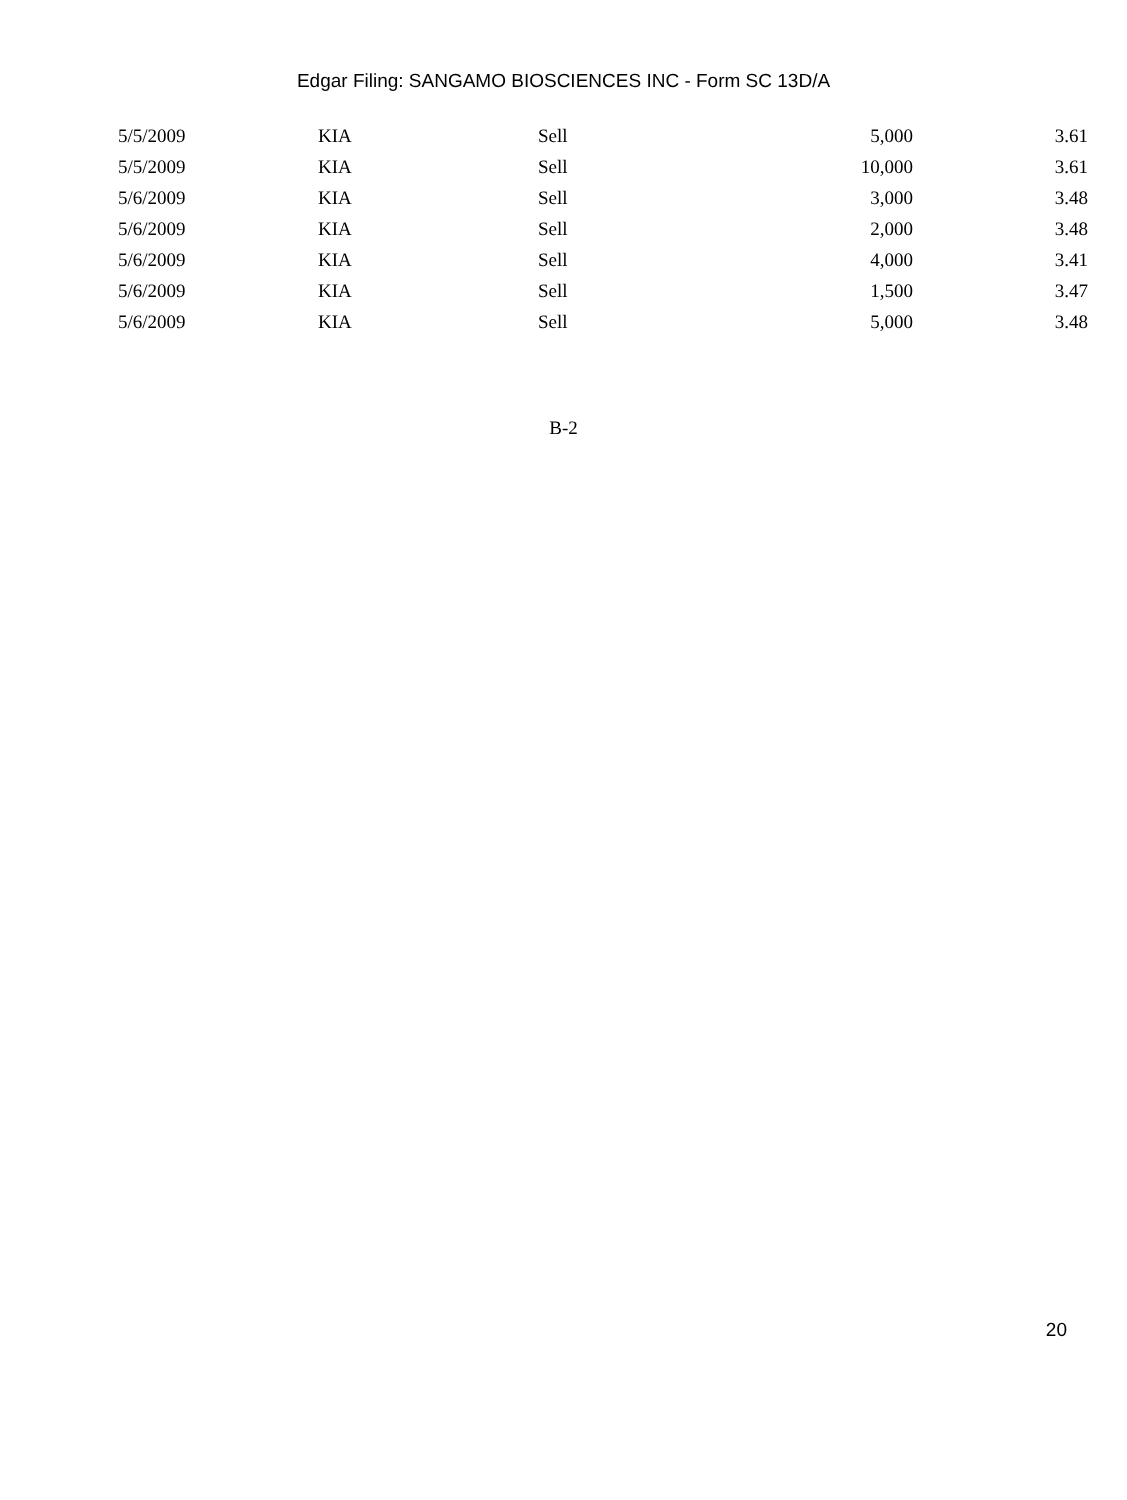Edgar Filing: SANGAMO BIOSCIENCES INC - Form SC 13D/A
| 5/5/2009 | KIA | Sell | 5,000 | 3.61 |
| 5/5/2009 | KIA | Sell | 10,000 | 3.61 |
| 5/6/2009 | KIA | Sell | 3,000 | 3.48 |
| 5/6/2009 | KIA | Sell | 2,000 | 3.48 |
| 5/6/2009 | KIA | Sell | 4,000 | 3.41 |
| 5/6/2009 | KIA | Sell | 1,500 | 3.47 |
| 5/6/2009 | KIA | Sell | 5,000 | 3.48 |
B-2
20